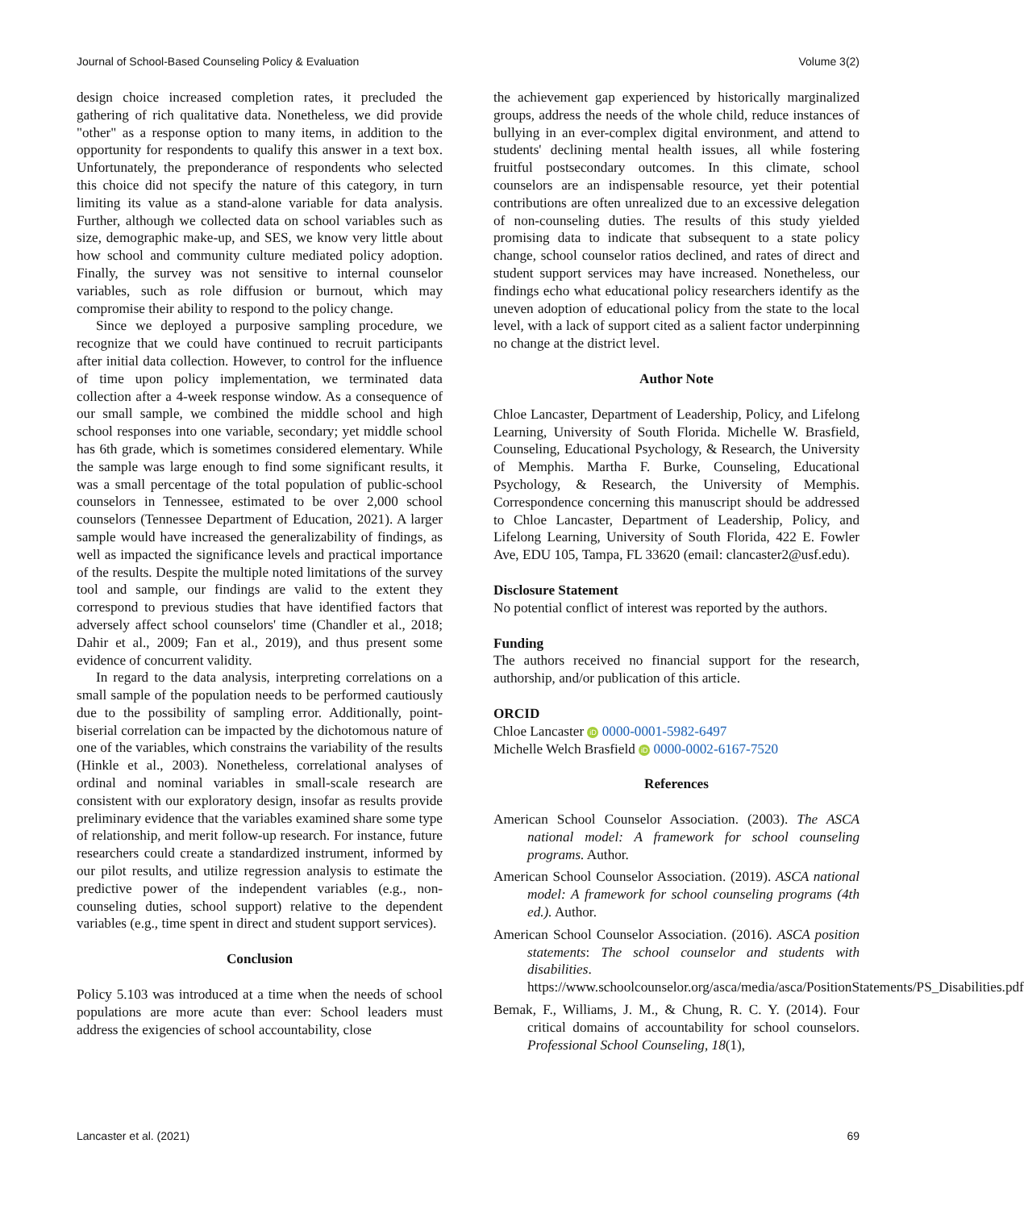Journal of School-Based Counseling Policy & Evaluation Volume 3(2)
design choice increased completion rates, it precluded the gathering of rich qualitative data. Nonetheless, we did provide "other" as a response option to many items, in addition to the opportunity for respondents to qualify this answer in a text box. Unfortunately, the preponderance of respondents who selected this choice did not specify the nature of this category, in turn limiting its value as a stand-alone variable for data analysis. Further, although we collected data on school variables such as size, demographic make-up, and SES, we know very little about how school and community culture mediated policy adoption. Finally, the survey was not sensitive to internal counselor variables, such as role diffusion or burnout, which may compromise their ability to respond to the policy change.
Since we deployed a purposive sampling procedure, we recognize that we could have continued to recruit participants after initial data collection. However, to control for the influence of time upon policy implementation, we terminated data collection after a 4-week response window. As a consequence of our small sample, we combined the middle school and high school responses into one variable, secondary; yet middle school has 6th grade, which is sometimes considered elementary. While the sample was large enough to find some significant results, it was a small percentage of the total population of public-school counselors in Tennessee, estimated to be over 2,000 school counselors (Tennessee Department of Education, 2021). A larger sample would have increased the generalizability of findings, as well as impacted the significance levels and practical importance of the results. Despite the multiple noted limitations of the survey tool and sample, our findings are valid to the extent they correspond to previous studies that have identified factors that adversely affect school counselors' time (Chandler et al., 2018; Dahir et al., 2009; Fan et al., 2019), and thus present some evidence of concurrent validity.
In regard to the data analysis, interpreting correlations on a small sample of the population needs to be performed cautiously due to the possibility of sampling error. Additionally, point-biserial correlation can be impacted by the dichotomous nature of one of the variables, which constrains the variability of the results (Hinkle et al., 2003). Nonetheless, correlational analyses of ordinal and nominal variables in small-scale research are consistent with our exploratory design, insofar as results provide preliminary evidence that the variables examined share some type of relationship, and merit follow-up research. For instance, future researchers could create a standardized instrument, informed by our pilot results, and utilize regression analysis to estimate the predictive power of the independent variables (e.g., non-counseling duties, school support) relative to the dependent variables (e.g., time spent in direct and student support services).
Conclusion
Policy 5.103 was introduced at a time when the needs of school populations are more acute than ever: School leaders must address the exigencies of school accountability, close
the achievement gap experienced by historically marginalized groups, address the needs of the whole child, reduce instances of bullying in an ever-complex digital environment, and attend to students' declining mental health issues, all while fostering fruitful postsecondary outcomes. In this climate, school counselors are an indispensable resource, yet their potential contributions are often unrealized due to an excessive delegation of non-counseling duties. The results of this study yielded promising data to indicate that subsequent to a state policy change, school counselor ratios declined, and rates of direct and student support services may have increased. Nonetheless, our findings echo what educational policy researchers identify as the uneven adoption of educational policy from the state to the local level, with a lack of support cited as a salient factor underpinning no change at the district level.
Author Note
Chloe Lancaster, Department of Leadership, Policy, and Lifelong Learning, University of South Florida. Michelle W. Brasfield, Counseling, Educational Psychology, & Research, the University of Memphis. Martha F. Burke, Counseling, Educational Psychology, & Research, the University of Memphis. Correspondence concerning this manuscript should be addressed to Chloe Lancaster, Department of Leadership, Policy, and Lifelong Learning, University of South Florida, 422 E. Fowler Ave, EDU 105, Tampa, FL 33620 (email: clancaster2@usf.edu).
Disclosure Statement
No potential conflict of interest was reported by the authors.
Funding
The authors received no financial support for the research, authorship, and/or publication of this article.
ORCID
Chloe Lancaster iD 0000-0001-5982-6497
Michelle Welch Brasfield iD 0000-0002-6167-7520
References
American School Counselor Association. (2003). The ASCA national model: A framework for school counseling programs. Author.
American School Counselor Association. (2019). ASCA national model: A framework for school counseling programs (4th ed.). Author.
American School Counselor Association. (2016). ASCA position statements: The school counselor and students with disabilities. https://www.schoolcounselor.org/asca/media/asca/PositionStatements/PS_Disabilities.pdf
Bemak, F., Williams, J. M., & Chung, R. C. Y. (2014). Four critical domains of accountability for school counselors. Professional School Counseling, 18(1),
Lancaster et al. (2021) 69